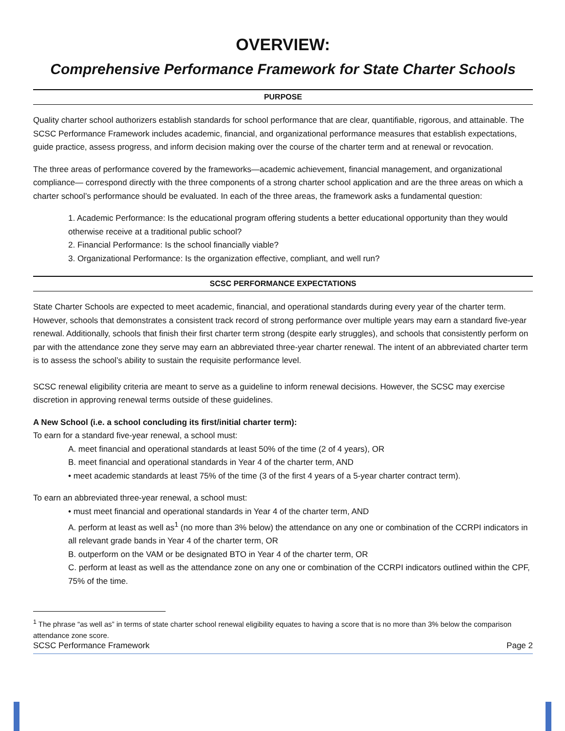OVERVIEW:
Comprehensive Performance Framework for State Charter Schools
PURPOSE
Quality charter school authorizers establish standards for school performance that are clear, quantifiable, rigorous, and attainable. The SCSC Performance Framework includes academic, financial, and organizational performance measures that establish expectations, guide practice, assess progress, and inform decision making over the course of the charter term and at renewal or revocation.
The three areas of performance covered by the frameworks—academic achievement, financial management, and organizational compliance— correspond directly with the three components of a strong charter school application and are the three areas on which a charter school’s performance should be evaluated. In each of the three areas, the framework asks a fundamental question:
1. Academic Performance: Is the educational program offering students a better educational opportunity than they would otherwise receive at a traditional public school?
2. Financial Performance: Is the school financially viable?
3. Organizational Performance: Is the organization effective, compliant, and well run?
SCSC PERFORMANCE EXPECTATIONS
State Charter Schools are expected to meet academic, financial, and operational standards during every year of the charter term. However, schools that demonstrates a consistent track record of strong performance over multiple years may earn a standard five-year renewal. Additionally, schools that finish their first charter term strong (despite early struggles), and schools that consistently perform on par with the attendance zone they serve may earn an abbreviated three-year charter renewal. The intent of an abbreviated charter term is to assess the school’s ability to sustain the requisite performance level.
SCSC renewal eligibility criteria are meant to serve as a guideline to inform renewal decisions. However, the SCSC may exercise discretion in approving renewal terms outside of these guidelines.
A New School (i.e. a school concluding its first/initial charter term):
To earn for a standard five-year renewal, a school must:
A. meet financial and operational standards at least 50% of the time (2 of 4 years), OR
B. meet financial and operational standards in Year 4 of the charter term, AND
• meet academic standards at least 75% of the time (3 of the first 4 years of a 5-year charter contract term).
To earn an abbreviated three-year renewal, a school must:
• must meet financial and operational standards in Year 4 of the charter term, AND
A. perform at least as well as<sup>1</sup> (no more than 3% below) the attendance on any one or combination of the CCRPI indicators in all relevant grade bands in Year 4 of the charter term, OR
B. outperform on the VAM or be designated BTO in Year 4 of the charter term, OR
C. perform at least as well as the attendance zone on any one or combination of the CCRPI indicators outlined within the CPF, 75% of the time.
<sup>1</sup> The phrase “as well as” in terms of state charter school renewal eligibility equates to having a score that is no more than 3% below the comparison attendance zone score.
SCSC Performance Framework Page 2